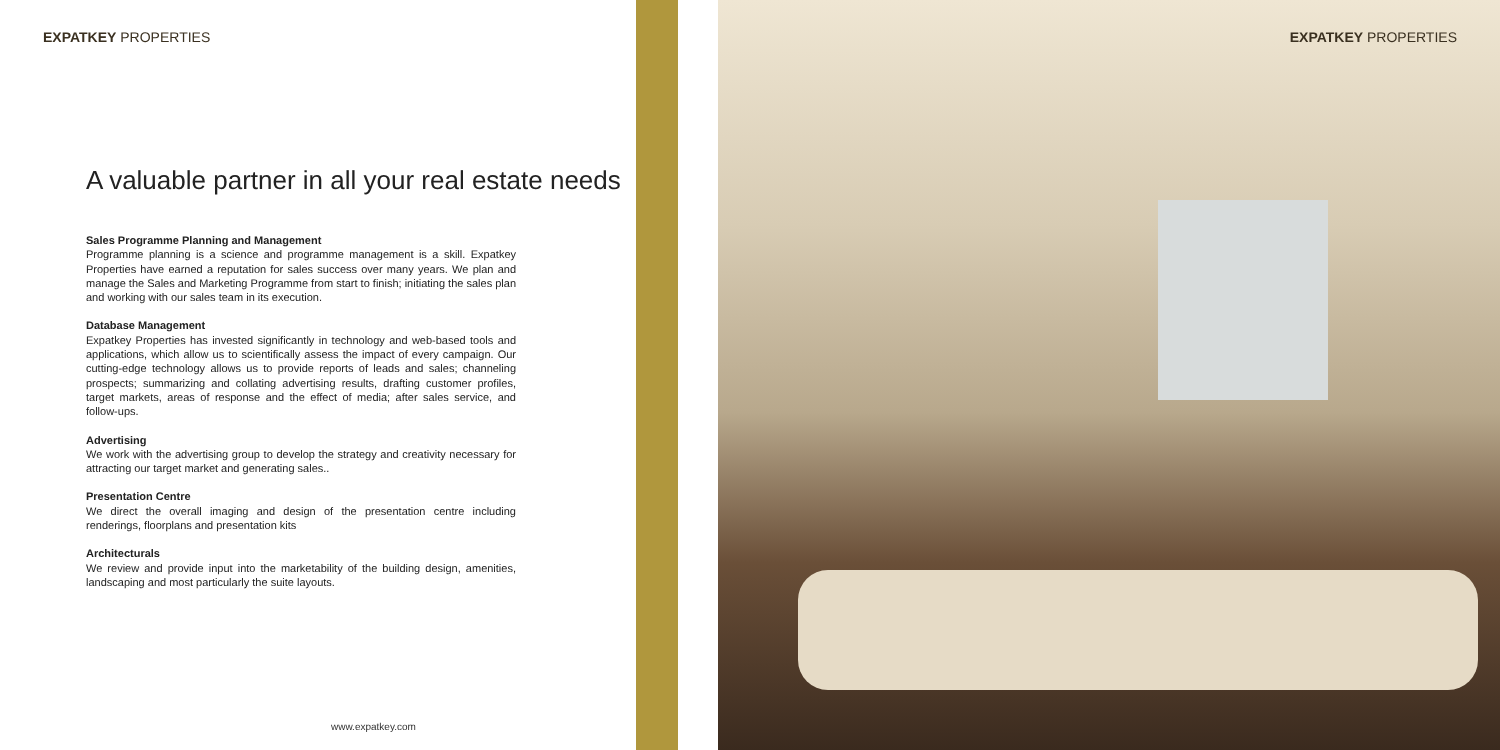EXPATKEY PROPERTIES
A valuable partner in all your real estate needs
Sales Programme Planning and Management
Programme planning is a science and programme management is a skill. Expatkey Properties have earned a reputation for sales success over many years. We plan and manage the Sales and Marketing Programme from start to finish; initiating the sales plan and working with our sales team in its execution.
Database Management
Expatkey Properties has invested significantly in technology and web-based tools and applications, which allow us to scientifically assess the impact of every campaign. Our cutting-edge technology allows us to provide reports of leads and sales; channeling prospects; summarizing and collating advertising results, drafting customer profiles, target markets, areas of response and the effect of media; after sales service, and follow-ups.
Advertising
We work with the advertising group to develop the strategy and creativity necessary for attracting our target market and generating sales..
Presentation Centre
We direct the overall imaging and design of the presentation centre including renderings, floorplans and presentation kits
Architecturals
We review and provide input into the marketability of the building design, amenities, landscaping and most particularly the suite layouts.
www.expatkey.com
EXPATKEY PROPERTIES